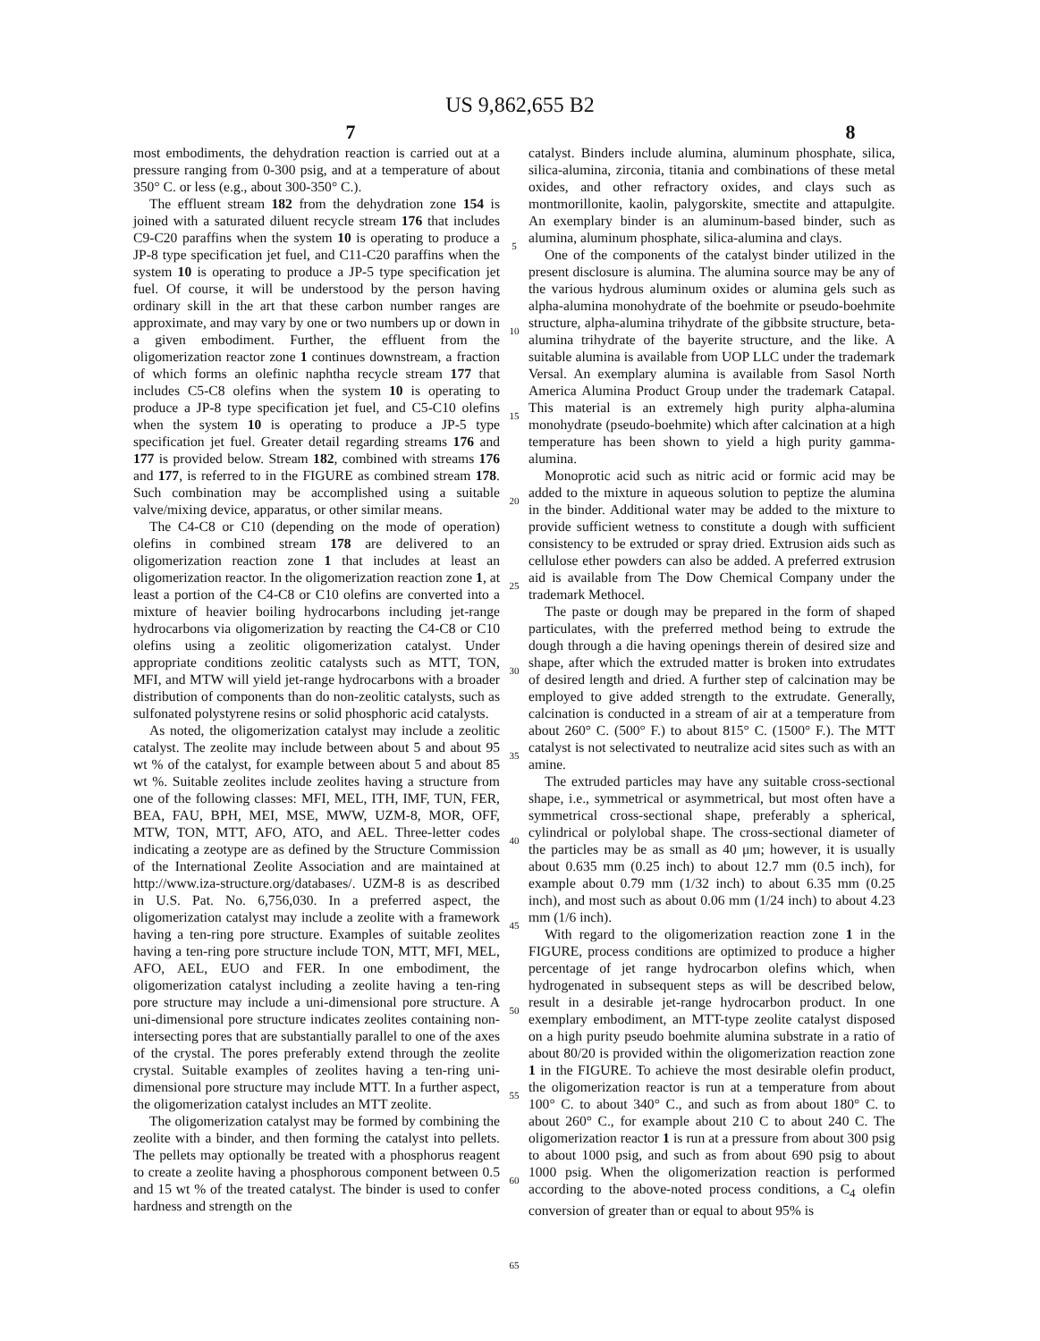US 9,862,655 B2
7 8
most embodiments, the dehydration reaction is carried out at a pressure ranging from 0-300 psig, and at a temperature of about 350° C. or less (e.g., about 300-350° C.).
The effluent stream 182 from the dehydration zone 154 is joined with a saturated diluent recycle stream 176 that includes C9-C20 paraffins when the system 10 is operating to produce a JP-8 type specification jet fuel, and C11-C20 paraffins when the system 10 is operating to produce a JP-5 type specification jet fuel. Of course, it will be understood by the person having ordinary skill in the art that these carbon number ranges are approximate, and may vary by one or two numbers up or down in a given embodiment. Further, the effluent from the oligomerization reactor zone 1 continues downstream, a fraction of which forms an olefinic naphtha recycle stream 177 that includes C5-C8 olefins when the system 10 is operating to produce a JP-8 type specification jet fuel, and C5-C10 olefins when the system 10 is operating to produce a JP-5 type specification jet fuel. Greater detail regarding streams 176 and 177 is provided below. Stream 182, combined with streams 176 and 177, is referred to in the FIGURE as combined stream 178. Such combination may be accomplished using a suitable valve/mixing device, apparatus, or other similar means.
The C4-C8 or C10 (depending on the mode of operation) olefins in combined stream 178 are delivered to an oligomerization reaction zone 1 that includes at least an oligomerization reactor. In the oligomerization reaction zone 1, at least a portion of the C4-C8 or C10 olefins are converted into a mixture of heavier boiling hydrocarbons including jet-range hydrocarbons via oligomerization by reacting the C4-C8 or C10 olefins using a zeolitic oligomerization catalyst. Under appropriate conditions zeolitic catalysts such as MTT, TON, MFI, and MTW will yield jet-range hydrocarbons with a broader distribution of components than do non-zeolitic catalysts, such as sulfonated polystyrene resins or solid phosphoric acid catalysts.
As noted, the oligomerization catalyst may include a zeolitic catalyst. The zeolite may include between about 5 and about 95 wt % of the catalyst, for example between about 5 and about 85 wt %. Suitable zeolites include zeolites having a structure from one of the following classes: MFI, MEL, ITH, IMF, TUN, FER, BEA, FAU, BPH, MEI, MSE, MWW, UZM-8, MOR, OFF, MTW, TON, MTT, AFO, ATO, and AEL. Three-letter codes indicating a zeotype are as defined by the Structure Commission of the International Zeolite Association and are maintained at http://www.iza-structure.org/databases/. UZM-8 is as described in U.S. Pat. No. 6,756,030. In a preferred aspect, the oligomerization catalyst may include a zeolite with a framework having a ten-ring pore structure. Examples of suitable zeolites having a ten-ring pore structure include TON, MTT, MFI, MEL, AFO, AEL, EUO and FER. In one embodiment, the oligomerization catalyst including a zeolite having a ten-ring pore structure may include a uni-dimensional pore structure. A uni-dimensional pore structure indicates zeolites containing non-intersecting pores that are substantially parallel to one of the axes of the crystal. The pores preferably extend through the zeolite crystal. Suitable examples of zeolites having a ten-ring uni-dimensional pore structure may include MTT. In a further aspect, the oligomerization catalyst includes an MTT zeolite.
The oligomerization catalyst may be formed by combining the zeolite with a binder, and then forming the catalyst into pellets. The pellets may optionally be treated with a phosphorus reagent to create a zeolite having a phosphorous component between 0.5 and 15 wt % of the treated catalyst. The binder is used to confer hardness and strength on the
5
10
15
20
25
30
35
40
45
50
55
60
65
catalyst. Binders include alumina, aluminum phosphate, silica, silica-alumina, zirconia, titania and combinations of these metal oxides, and other refractory oxides, and clays such as montmorillonite, kaolin, palygorskite, smectite and attapulgite. An exemplary binder is an aluminum-based binder, such as alumina, aluminum phosphate, silica-alumina and clays.
One of the components of the catalyst binder utilized in the present disclosure is alumina. The alumina source may be any of the various hydrous aluminum oxides or alumina gels such as alpha-alumina monohydrate of the boehmite or pseudo-boehmite structure, alpha-alumina trihydrate of the gibbsite structure, beta-alumina trihydrate of the bayerite structure, and the like. A suitable alumina is available from UOP LLC under the trademark Versal. An exemplary alumina is available from Sasol North America Alumina Product Group under the trademark Catapal. This material is an extremely high purity alpha-alumina monohydrate (pseudo-boehmite) which after calcination at a high temperature has been shown to yield a high purity gamma-alumina.
Monoprotic acid such as nitric acid or formic acid may be added to the mixture in aqueous solution to peptize the alumina in the binder. Additional water may be added to the mixture to provide sufficient wetness to constitute a dough with sufficient consistency to be extruded or spray dried. Extrusion aids such as cellulose ether powders can also be added. A preferred extrusion aid is available from The Dow Chemical Company under the trademark Methocel.
The paste or dough may be prepared in the form of shaped particulates, with the preferred method being to extrude the dough through a die having openings therein of desired size and shape, after which the extruded matter is broken into extrudates of desired length and dried. A further step of calcination may be employed to give added strength to the extrudate. Generally, calcination is conducted in a stream of air at a temperature from about 260° C. (500° F.) to about 815° C. (1500° F.). The MTT catalyst is not selectivated to neutralize acid sites such as with an amine.
The extruded particles may have any suitable cross-sectional shape, i.e., symmetrical or asymmetrical, but most often have a symmetrical cross-sectional shape, preferably a spherical, cylindrical or polylobal shape. The cross-sectional diameter of the particles may be as small as 40 μm; however, it is usually about 0.635 mm (0.25 inch) to about 12.7 mm (0.5 inch), for example about 0.79 mm (1/32 inch) to about 6.35 mm (0.25 inch), and most such as about 0.06 mm (1/24 inch) to about 4.23 mm (1/6 inch).
With regard to the oligomerization reaction zone 1 in the FIGURE, process conditions are optimized to produce a higher percentage of jet range hydrocarbon olefins which, when hydrogenated in subsequent steps as will be described below, result in a desirable jet-range hydrocarbon product. In one exemplary embodiment, an MTT-type zeolite catalyst disposed on a high purity pseudo boehmite alumina substrate in a ratio of about 80/20 is provided within the oligomerization reaction zone 1 in the FIGURE. To achieve the most desirable olefin product, the oligomerization reactor is run at a temperature from about 100° C. to about 340° C., and such as from about 180° C. to about 260° C., for example about 210 C to about 240 C. The oligomerization reactor 1 is run at a pressure from about 300 psig to about 1000 psig, and such as from about 690 psig to about 1000 psig. When the oligomerization reaction is performed according to the above-noted process conditions, a C<sub>4</sub> olefin conversion of greater than or equal to about 95% is